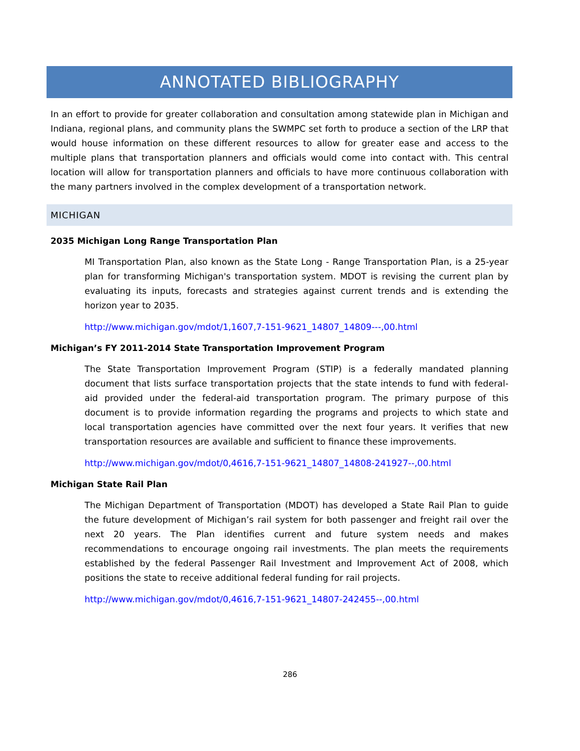ANNOTATED BIBLIOGRAPHY
In an effort to provide for greater collaboration and consultation among statewide plan in Michigan and Indiana, regional plans, and community plans the SWMPC set forth to produce a section of the LRP that would house information on these different resources to allow for greater ease and access to the multiple plans that transportation planners and officials would come into contact with. This central location will allow for transportation planners and officials to have more continuous collaboration with the many partners involved in the complex development of a transportation network.
MICHIGAN
2035 Michigan Long Range Transportation Plan
MI Transportation Plan, also known as the State Long - Range Transportation Plan, is a 25-year plan for transforming Michigan's transportation system. MDOT is revising the current plan by evaluating its inputs, forecasts and strategies against current trends and is extending the horizon year to 2035.
http://www.michigan.gov/mdot/1,1607,7-151-9621_14807_14809---,00.html
Michigan’s FY 2011-2014 State Transportation Improvement Program
The State Transportation Improvement Program (STIP) is a federally mandated planning document that lists surface transportation projects that the state intends to fund with federal-aid provided under the federal-aid transportation program. The primary purpose of this document is to provide information regarding the programs and projects to which state and local transportation agencies have committed over the next four years. It verifies that new transportation resources are available and sufficient to finance these improvements.
http://www.michigan.gov/mdot/0,4616,7-151-9621_14807_14808-241927--,00.html
Michigan State Rail Plan
The Michigan Department of Transportation (MDOT) has developed a State Rail Plan to guide the future development of Michigan’s rail system for both passenger and freight rail over the next 20 years. The Plan identifies current and future system needs and makes recommendations to encourage ongoing rail investments. The plan meets the requirements established by the federal Passenger Rail Investment and Improvement Act of 2008, which positions the state to receive additional federal funding for rail projects.
http://www.michigan.gov/mdot/0,4616,7-151-9621_14807-242455--,00.html
286